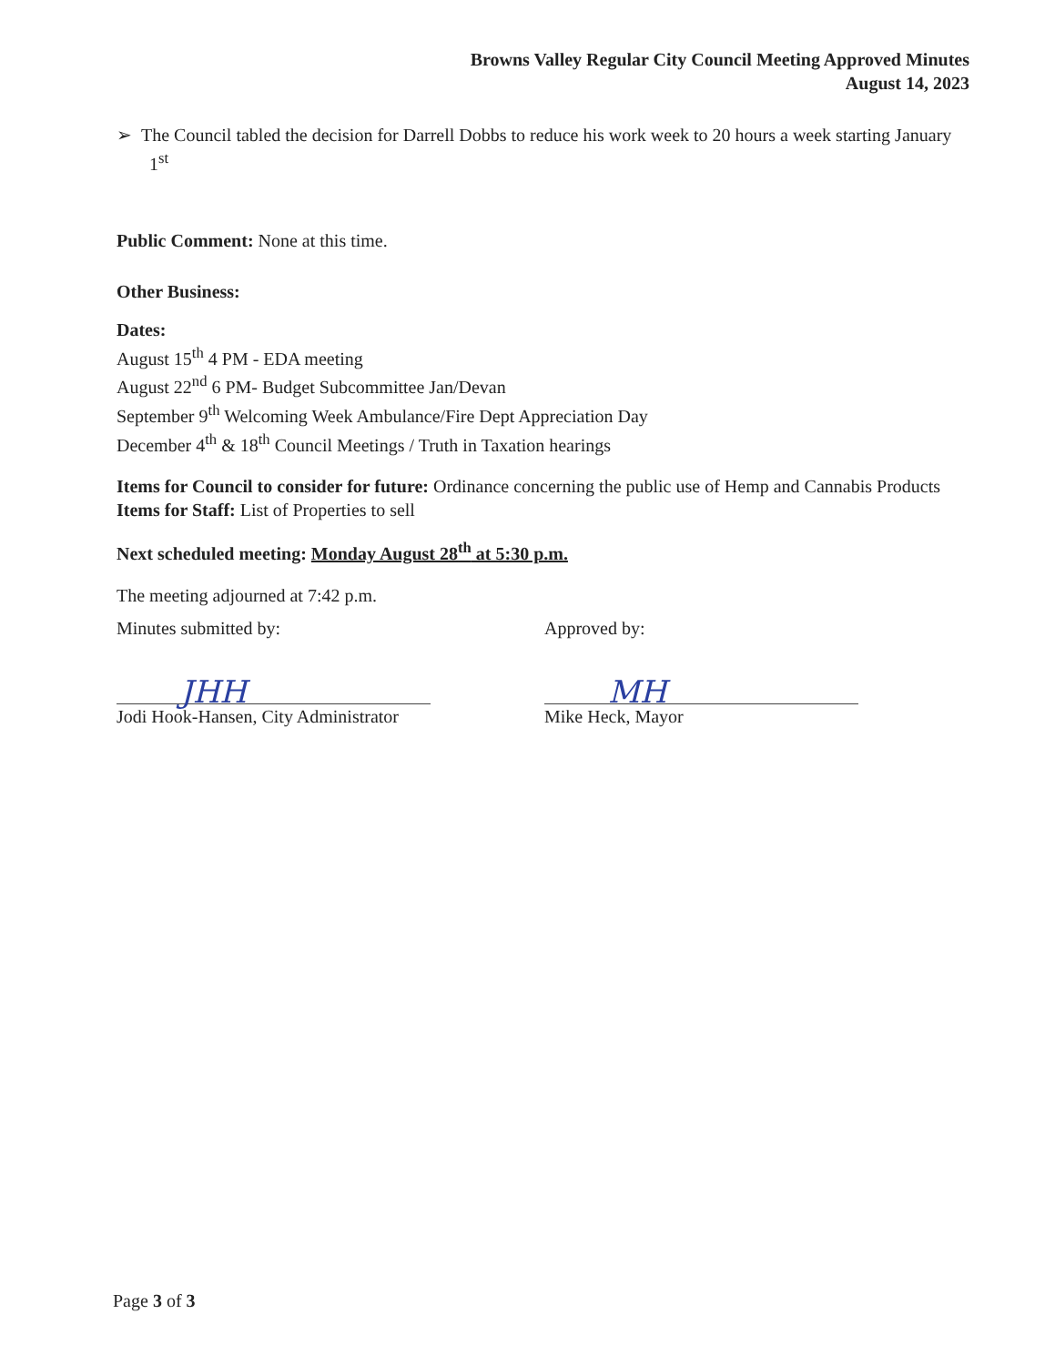Browns Valley Regular City Council Meeting Approved Minutes
August 14, 2023
➢ The Council tabled the decision for Darrell Dobbs to reduce his work week to 20 hours a week starting January 1<sup>st</sup>
Public Comment: None at this time.
Other Business:
Dates:
August 15<sup>th</sup> 4 PM - EDA meeting
August 22<sup>nd</sup> 6 PM- Budget Subcommittee Jan/Devan
September 9<sup>th</sup> Welcoming Week Ambulance/Fire Dept Appreciation Day
December 4<sup>th</sup> & 18<sup>th</sup> Council Meetings / Truth in Taxation hearings
Items for Council to consider for future: Ordinance concerning the public use of Hemp and Cannabis Products
Items for Staff: List of Properties to sell
Next scheduled meeting: Monday August 28<sup>th</sup> at 5:30 p.m.
The meeting adjourned at 7:42 p.m.
Minutes submitted by:
JHH
Jodi Hook-Hansen, City Administrator
Approved by:
MH
Mike Heck, Mayor
Page 3 of 3